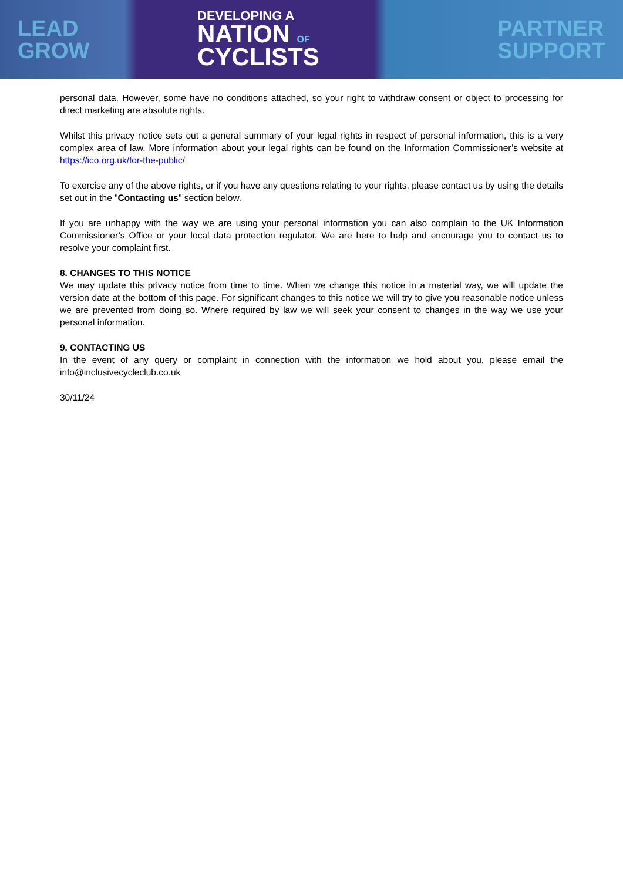LEAD
GROW
DEVELOPING A
NATION OF
CYCLISTS
PARTNER
SUPPORT
personal data. However, some have no conditions attached, so your right to withdraw consent or object to processing for direct marketing are absolute rights.
Whilst this privacy notice sets out a general summary of your legal rights in respect of personal information, this is a very complex area of law. More information about your legal rights can be found on the Information Commissioner’s website at https://ico.org.uk/for-the-public/
To exercise any of the above rights, or if you have any questions relating to your rights, please contact us by using the details set out in the "Contacting us" section below.
If you are unhappy with the way we are using your personal information you can also complain to the UK Information Commissioner’s Office or your local data protection regulator. We are here to help and encourage you to contact us to resolve your complaint first.
8. CHANGES TO THIS NOTICE
We may update this privacy notice from time to time. When we change this notice in a material way, we will update the version date at the bottom of this page. For significant changes to this notice we will try to give you reasonable notice unless we are prevented from doing so. Where required by law we will seek your consent to changes in the way we use your personal information.
9. CONTACTING US
In the event of any query or complaint in connection with the information we hold about you, please email the info@inclusivecycleclub.co.uk
30/11/24